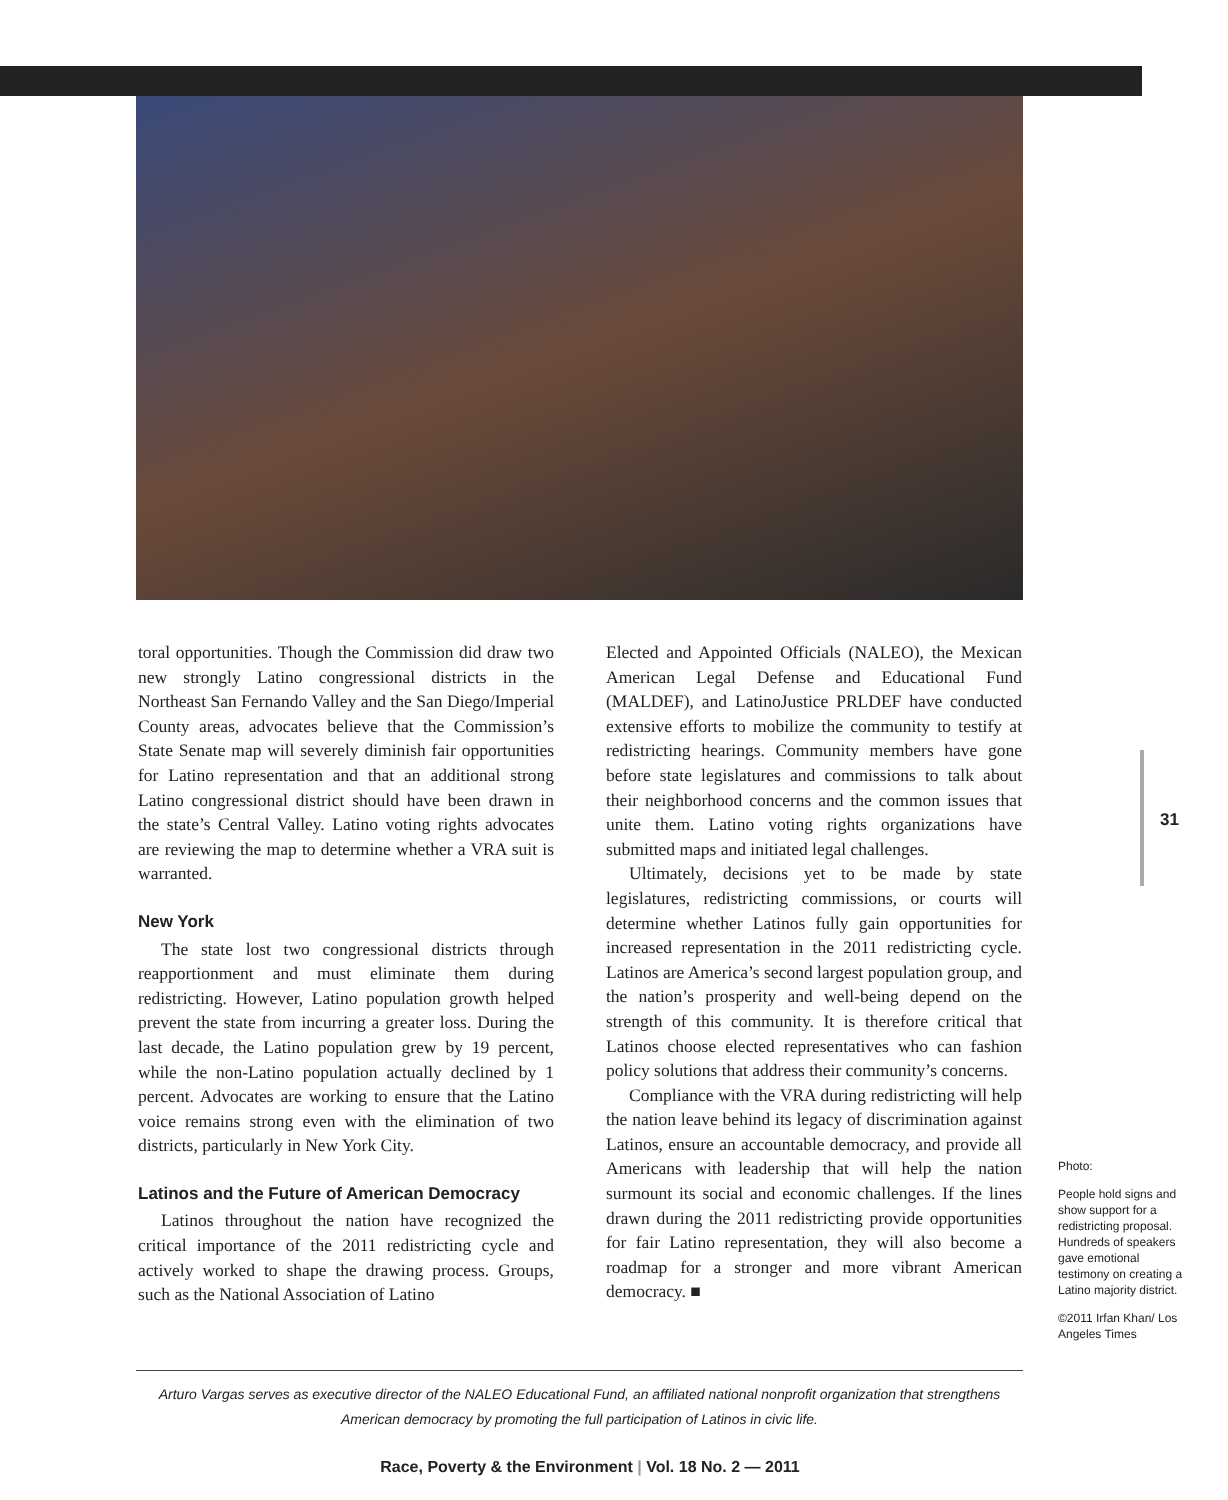toral opportunities. Though the Commission did draw two new strongly Latino congressional districts in the Northeast San Fernando Valley and the San Diego/Imperial County areas, advocates believe that the Commission’s State Senate map will severely diminish fair opportunities for Latino representation and that an additional strong Latino congressional district should have been drawn in the state’s Central Valley. Latino voting rights advocates are reviewing the map to determine whether a VRA suit is warranted.
New York
The state lost two congressional districts through reapportionment and must eliminate them during redistricting. However, Latino population growth helped prevent the state from incurring a greater loss. During the last decade, the Latino population grew by 19 percent, while the non-Latino population actually declined by 1 percent. Advocates are working to ensure that the Latino voice remains strong even with the elimination of two districts, particularly in New York City.
Latinos and the Future of American Democracy
Latinos throughout the nation have recognized the critical importance of the 2011 redistricting cycle and actively worked to shape the drawing process. Groups, such as the National Association of Latino
Elected and Appointed Officials (NALEO), the Mexican American Legal Defense and Educational Fund (MALDEF), and LatinoJustice PRLDEF have conducted extensive efforts to mobilize the community to testify at redistricting hearings. Community members have gone before state legislatures and commissions to talk about their neighborhood concerns and the common issues that unite them. Latino voting rights organizations have submitted maps and initiated legal challenges.
Ultimately, decisions yet to be made by state legislatures, redistricting commissions, or courts will determine whether Latinos fully gain opportunities for increased representation in the 2011 redistricting cycle. Latinos are America’s second largest population group, and the nation’s prosperity and well-being depend on the strength of this community. It is therefore critical that Latinos choose elected representatives who can fashion policy solutions that address their community’s concerns.
Compliance with the VRA during redistricting will help the nation leave behind its legacy of discrimination against Latinos, ensure an accountable democracy, and provide all Americans with leadership that will help the nation surmount its social and economic challenges. If the lines drawn during the 2011 redistricting provide opportunities for fair Latino representation, they will also become a roadmap for a stronger and more vibrant American democracy. ■
31
Photo:
People hold signs and show support for a redistricting proposal. Hundreds of speakers gave emotional testimony on creating a Latino majority district.
©2011 Irfan Khan/ Los Angeles Times
Arturo Vargas serves as executive director of the NALEO Educational Fund, an affiliated national nonprofit organization that strengthens American democracy by promoting the full participation of Latinos in civic life.
Race, Poverty & the Environment | Vol. 18 No. 2 — 2011